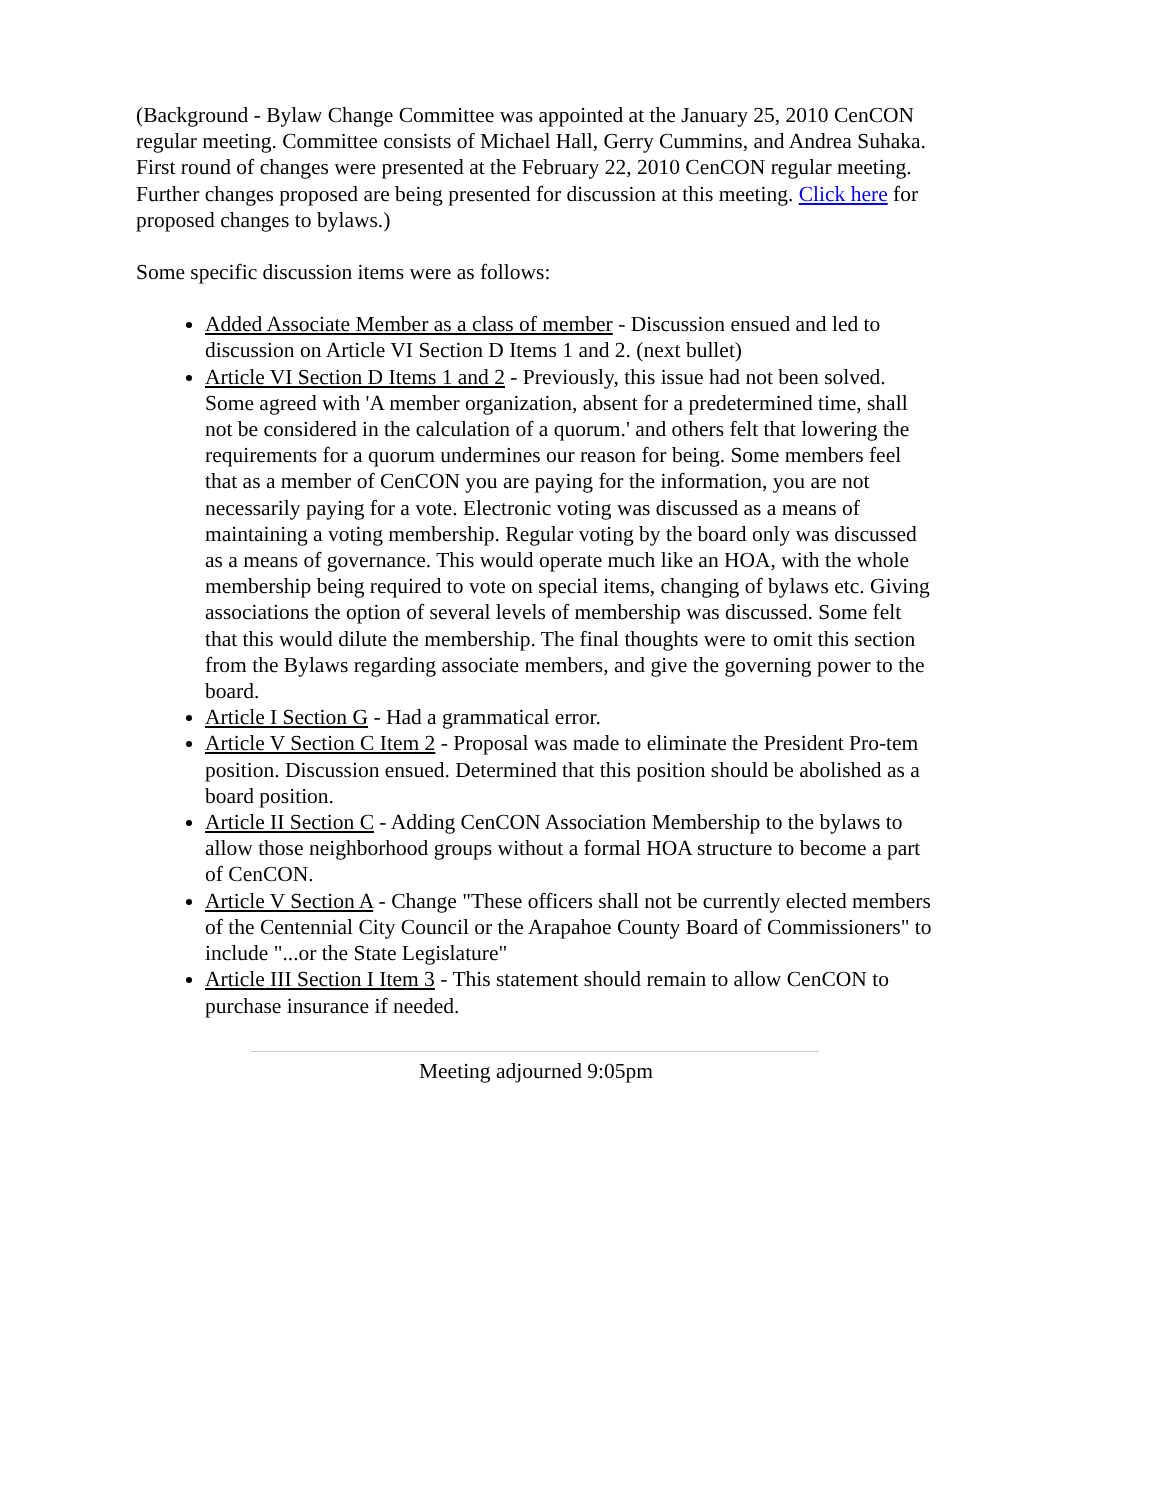(Background - Bylaw Change Committee was appointed at the January 25, 2010 CenCON regular meeting. Committee consists of Michael Hall, Gerry Cummins, and Andrea Suhaka. First round of changes were presented at the February 22, 2010 CenCON regular meeting. Further changes proposed are being presented for discussion at this meeting. Click here for proposed changes to bylaws.)
Some specific discussion items were as follows:
Added Associate Member as a class of member - Discussion ensued and led to discussion on Article VI Section D Items 1 and 2. (next bullet)
Article VI Section D Items 1 and 2 - Previously, this issue had not been solved. Some agreed with 'A member organization, absent for a predetermined time, shall not be considered in the calculation of a quorum.' and others felt that lowering the requirements for a quorum undermines our reason for being. Some members feel that as a member of CenCON you are paying for the information, you are not necessarily paying for a vote. Electronic voting was discussed as a means of maintaining a voting membership. Regular voting by the board only was discussed as a means of governance. This would operate much like an HOA, with the whole membership being required to vote on special items, changing of bylaws etc. Giving associations the option of several levels of membership was discussed. Some felt that this would dilute the membership. The final thoughts were to omit this section from the Bylaws regarding associate members, and give the governing power to the board.
Article I Section G - Had a grammatical error.
Article V Section C Item 2 - Proposal was made to eliminate the President Pro-tem position. Discussion ensued. Determined that this position should be abolished as a board position.
Article II Section C - Adding CenCON Association Membership to the bylaws to allow those neighborhood groups without a formal HOA structure to become a part of CenCON.
Article V Section A - Change "These officers shall not be currently elected members of the Centennial City Council or the Arapahoe County Board of Commissioners" to include "...or the State Legislature"
Article III Section I Item 3 - This statement should remain to allow CenCON to purchase insurance if needed.
Meeting adjourned 9:05pm